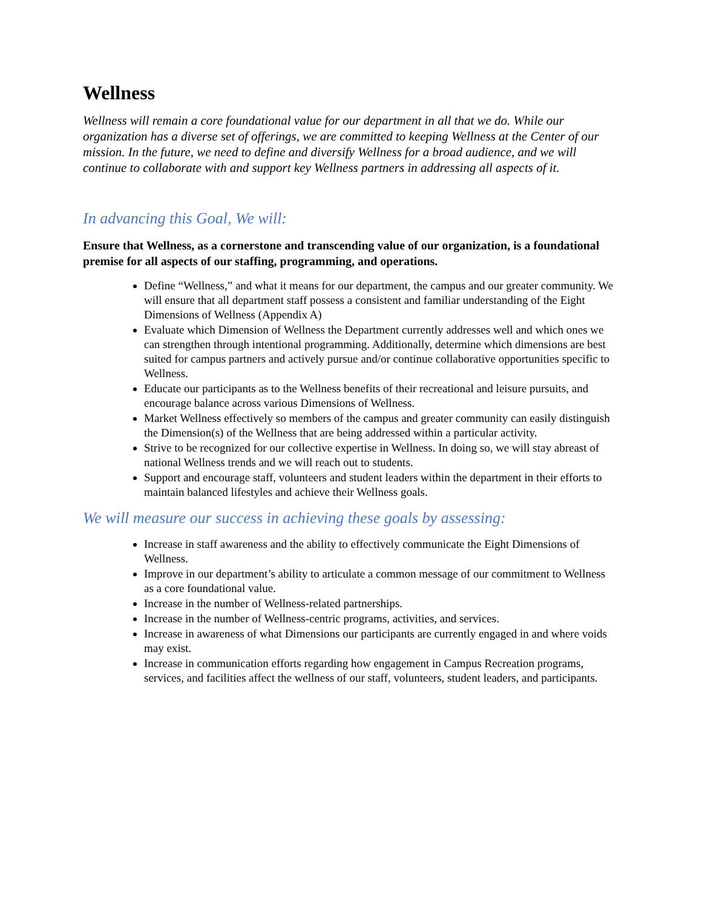Wellness
Wellness will remain a core foundational value for our department in all that we do. While our organization has a diverse set of offerings, we are committed to keeping Wellness at the Center of our mission. In the future, we need to define and diversify Wellness for a broad audience, and we will continue to collaborate with and support key Wellness partners in addressing all aspects of it.
In advancing this Goal, We will:
Ensure that Wellness, as a cornerstone and transcending value of our organization, is a foundational premise for all aspects of our staffing, programming, and operations.
Define “Wellness,” and what it means for our department, the campus and our greater community. We will ensure that all department staff possess a consistent and familiar understanding of the Eight Dimensions of Wellness (Appendix A)
Evaluate which Dimension of Wellness the Department currently addresses well and which ones we can strengthen through intentional programming. Additionally, determine which dimensions are best suited for campus partners and actively pursue and/or continue collaborative opportunities specific to Wellness.
Educate our participants as to the Wellness benefits of their recreational and leisure pursuits, and encourage balance across various Dimensions of Wellness.
Market Wellness effectively so members of the campus and greater community can easily distinguish the Dimension(s) of the Wellness that are being addressed within a particular activity.
Strive to be recognized for our collective expertise in Wellness. In doing so, we will stay abreast of national Wellness trends and we will reach out to students.
Support and encourage staff, volunteers and student leaders within the department in their efforts to maintain balanced lifestyles and achieve their Wellness goals.
We will measure our success in achieving these goals by assessing:
Increase in staff awareness and the ability to effectively communicate the Eight Dimensions of Wellness.
Improve in our department’s ability to articulate a common message of our commitment to Wellness as a core foundational value.
Increase in the number of Wellness-related partnerships.
Increase in the number of Wellness-centric programs, activities, and services.
Increase in awareness of what Dimensions our participants are currently engaged in and where voids may exist.
Increase in communication efforts regarding how engagement in Campus Recreation programs, services, and facilities affect the wellness of our staff, volunteers, student leaders, and participants.